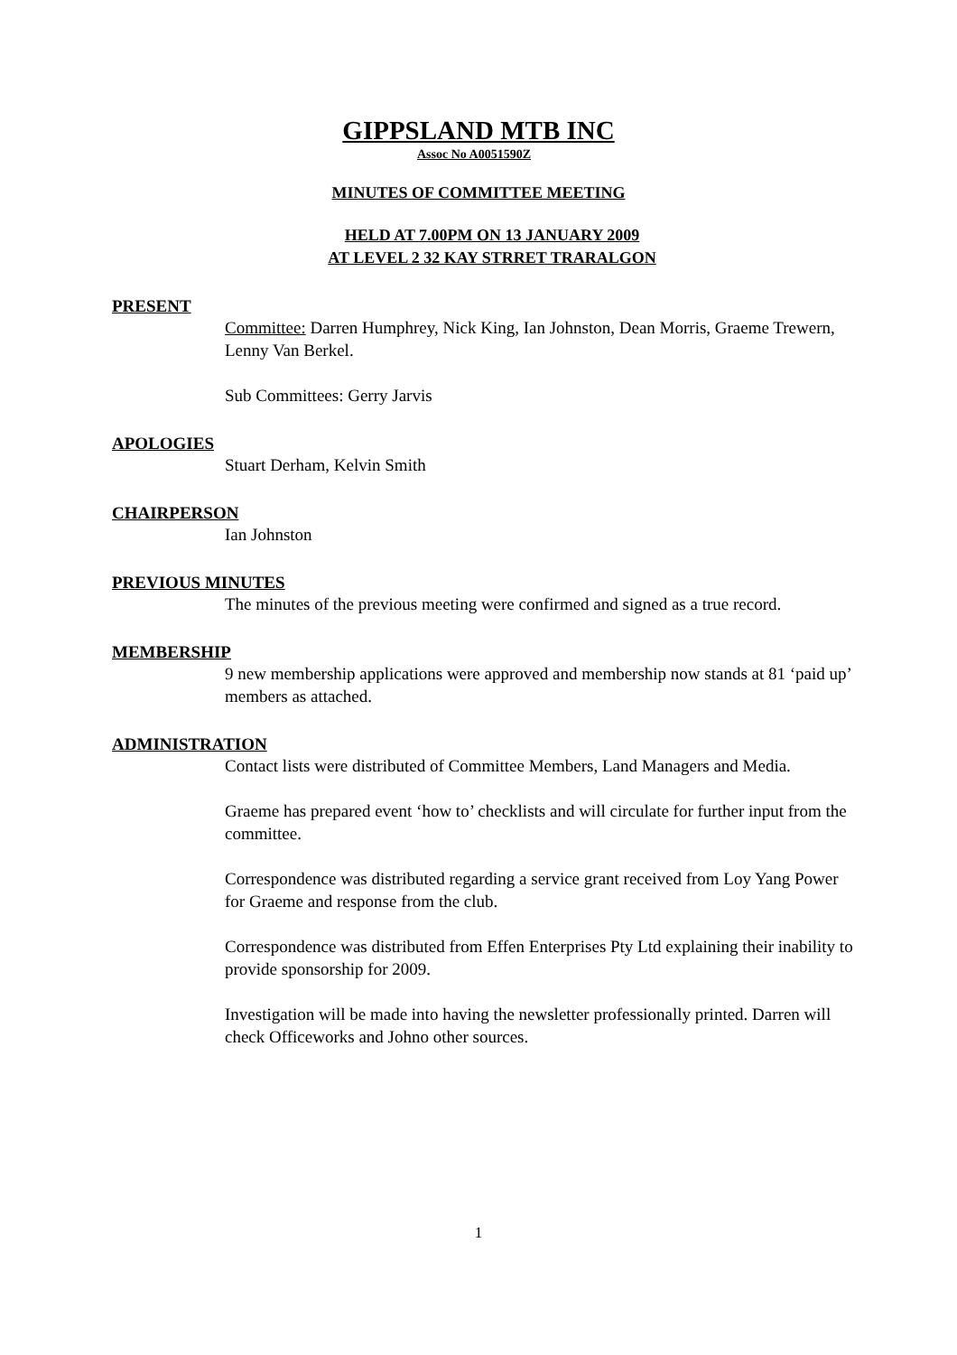GIPPSLAND MTB INC
Assoc No A0051590Z
MINUTES OF COMMITTEE MEETING
HELD AT 7.00PM ON 13 JANUARY 2009
AT LEVEL 2 32 KAY STRRET TRARALGON
PRESENT
Committee: Darren Humphrey, Nick King, Ian Johnston, Dean Morris, Graeme Trewern, Lenny Van Berkel.
Sub Committees: Gerry Jarvis
APOLOGIES
Stuart Derham, Kelvin Smith
CHAIRPERSON
Ian Johnston
PREVIOUS MINUTES
The minutes of the previous meeting were confirmed and signed as a true record.
MEMBERSHIP
9 new membership applications were approved and membership now stands at 81 ‘paid up’ members as attached.
ADMINISTRATION
Contact lists were distributed of Committee Members, Land Managers and Media.
Graeme has prepared event ‘how to’ checklists and will circulate for further input from the committee.
Correspondence was distributed regarding a service grant received from Loy Yang Power for Graeme and response from the club.
Correspondence was distributed from Effen Enterprises Pty Ltd explaining their inability to provide sponsorship for 2009.
Investigation will be made into having the newsletter professionally printed. Darren will check Officeworks and Johno other sources.
1